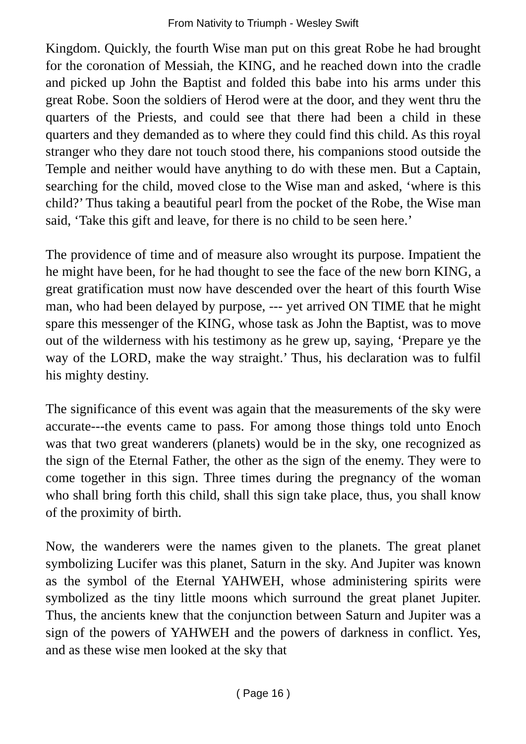From Nativity to Triumph - Wesley Swift
Kingdom. Quickly, the fourth Wise man put on this great Robe he had brought for the coronation of Messiah, the KING, and he reached down into the cradle and picked up John the Baptist and folded this babe into his arms under this great Robe. Soon the soldiers of Herod were at the door, and they went thru the quarters of the Priests, and could see that there had been a child in these quarters and they demanded as to where they could find this child. As this royal stranger who they dare not touch stood there, his companions stood outside the Temple and neither would have anything to do with these men. But a Captain, searching for the child, moved close to the Wise man and asked, ‘where is this child?’ Thus taking a beautiful pearl from the pocket of the Robe, the Wise man said, ‘Take this gift and leave, for there is no child to be seen here.’
The providence of time and of measure also wrought its purpose. Impatient the he might have been, for he had thought to see the face of the new born KING, a great gratification must now have descended over the heart of this fourth Wise man, who had been delayed by purpose, --- yet arrived ON TIME that he might spare this messenger of the KING, whose task as John the Baptist, was to move out of the wilderness with his testimony as he grew up, saying, ‘Prepare ye the way of the LORD, make the way straight.’ Thus, his declaration was to fulfil his mighty destiny.
The significance of this event was again that the measurements of the sky were accurate---the events came to pass. For among those things told unto Enoch was that two great wanderers (planets) would be in the sky, one recognized as the sign of the Eternal Father, the other as the sign of the enemy. They were to come together in this sign. Three times during the pregnancy of the woman who shall bring forth this child, shall this sign take place, thus, you shall know of the proximity of birth.
Now, the wanderers were the names given to the planets. The great planet symbolizing Lucifer was this planet, Saturn in the sky. And Jupiter was known as the symbol of the Eternal YAHWEH, whose administering spirits were symbolized as the tiny little moons which surround the great planet Jupiter. Thus, the ancients knew that the conjunction between Saturn and Jupiter was a sign of the powers of YAHWEH and the powers of darkness in conflict. Yes, and as these wise men looked at the sky that
( Page 16 )